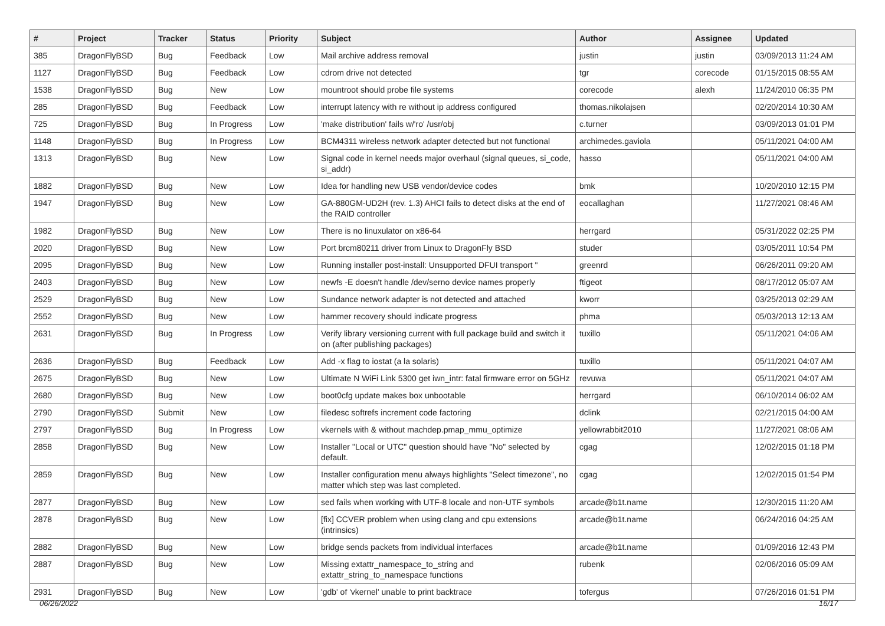| # | Project | Tracker | Status | Priority | Subject | Author | Assignee | Updated |
| --- | --- | --- | --- | --- | --- | --- | --- | --- |
| 385 | DragonFlyBSD | Bug | Feedback | Low | Mail archive address removal | justin | justin | 03/09/2013 11:24 AM |
| 1127 | DragonFlyBSD | Bug | Feedback | Low | cdrom drive not detected | tgr | corecode | 01/15/2015 08:55 AM |
| 1538 | DragonFlyBSD | Bug | New | Low | mountroot should probe file systems | corecode | alexh | 11/24/2010 06:35 PM |
| 285 | DragonFlyBSD | Bug | Feedback | Low | interrupt latency with re without ip address configured | thomas.nikolajsen | | 02/20/2014 10:30 AM |
| 725 | DragonFlyBSD | Bug | In Progress | Low | 'make distribution' fails w/'ro' /usr/obj | c.turner | | 03/09/2013 01:01 PM |
| 1148 | DragonFlyBSD | Bug | In Progress | Low | BCM4311 wireless network adapter detected but not functional | archimedes.gaviola | | 05/11/2021 04:00 AM |
| 1313 | DragonFlyBSD | Bug | New | Low | Signal code in kernel needs major overhaul (signal queues, si_code, si_addr) | hasso | | 05/11/2021 04:00 AM |
| 1882 | DragonFlyBSD | Bug | New | Low | Idea for handling new USB vendor/device codes | bmk | | 10/20/2010 12:15 PM |
| 1947 | DragonFlyBSD | Bug | New | Low | GA-880GM-UD2H (rev. 1.3) AHCI fails to detect disks at the end of the RAID controller | eocallaghan | | 11/27/2021 08:46 AM |
| 1982 | DragonFlyBSD | Bug | New | Low | There is no linuxulator on x86-64 | herrgard | | 05/31/2022 02:25 PM |
| 2020 | DragonFlyBSD | Bug | New | Low | Port brcm80211 driver from Linux to DragonFly BSD | studer | | 03/05/2011 10:54 PM |
| 2095 | DragonFlyBSD | Bug | New | Low | Running installer post-install: Unsupported DFUI transport " | greenrd | | 06/26/2011 09:20 AM |
| 2403 | DragonFlyBSD | Bug | New | Low | newfs -E doesn't handle /dev/serno device names properly | ftigeot | | 08/17/2012 05:07 AM |
| 2529 | DragonFlyBSD | Bug | New | Low | Sundance network adapter is not detected and attached | kworr | | 03/25/2013 02:29 AM |
| 2552 | DragonFlyBSD | Bug | New | Low | hammer recovery should indicate progress | phma | | 05/03/2013 12:13 AM |
| 2631 | DragonFlyBSD | Bug | In Progress | Low | Verify library versioning current with full package build and switch it on (after publishing packages) | tuxillo | | 05/11/2021 04:06 AM |
| 2636 | DragonFlyBSD | Bug | Feedback | Low | Add -x flag to iostat (a la solaris) | tuxillo | | 05/11/2021 04:07 AM |
| 2675 | DragonFlyBSD | Bug | New | Low | Ultimate N WiFi Link 5300 get iwn_intr: fatal firmware error on 5GHz | revuwa | | 05/11/2021 04:07 AM |
| 2680 | DragonFlyBSD | Bug | New | Low | boot0cfg update makes box unbootable | herrgard | | 06/10/2014 06:02 AM |
| 2790 | DragonFlyBSD | Submit | New | Low | filedesc softrefs increment code factoring | dclink | | 02/21/2015 04:00 AM |
| 2797 | DragonFlyBSD | Bug | In Progress | Low | vkernels with & without machdep.pmap_mmu_optimize | yellowrabbit2010 | | 11/27/2021 08:06 AM |
| 2858 | DragonFlyBSD | Bug | New | Low | Installer "Local or UTC" question should have "No" selected by default. | cgag | | 12/02/2015 01:18 PM |
| 2859 | DragonFlyBSD | Bug | New | Low | Installer configuration menu always highlights "Select timezone", no matter which step was last completed. | cgag | | 12/02/2015 01:54 PM |
| 2877 | DragonFlyBSD | Bug | New | Low | sed fails when working with UTF-8 locale and non-UTF symbols | arcade@b1t.name | | 12/30/2015 11:20 AM |
| 2878 | DragonFlyBSD | Bug | New | Low | [fix] CCVER problem when using clang and cpu extensions (intrinsics) | arcade@b1t.name | | 06/24/2016 04:25 AM |
| 2882 | DragonFlyBSD | Bug | New | Low | bridge sends packets from individual interfaces | arcade@b1t.name | | 01/09/2016 12:43 PM |
| 2887 | DragonFlyBSD | Bug | New | Low | Missing extattr_namespace_to_string and extattr_string_to_namespace functions | rubenk | | 02/06/2016 05:09 AM |
| 2931 | DragonFlyBSD | Bug | New | Low | 'gdb' of 'vkernel' unable to print backtrace | tofergus | | 07/26/2016 01:51 PM |
06/26/2022 16/17